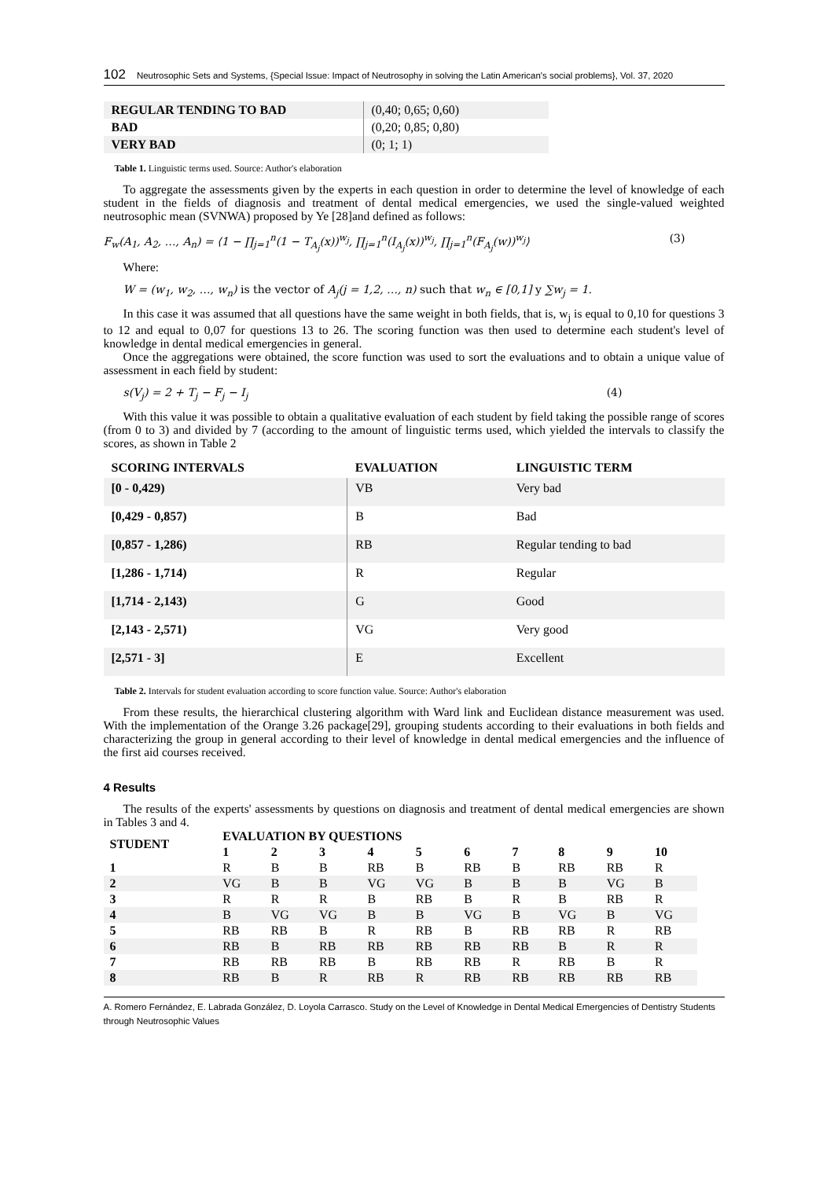102 Neutrosophic Sets and Systems, {Special Issue: Impact of Neutrosophy in solving the Latin American's social problems}, Vol. 37, 2020
| REGULAR TENDING TO BAD | (0,40; 0,65; 0,60) |
| BAD | (0,20; 0,85; 0,80) |
| VERY BAD | (0; 1; 1) |
Table 1. Linguistic terms used. Source: Author's elaboration
To aggregate the assessments given by the experts in each question in order to determine the level of knowledge of each student in the fields of diagnosis and treatment of dental medical emergencies, we used the single-valued weighted neutrosophic mean (SVNWA) proposed by Ye [28]and defined as follows:
F<sub>w</sub>(A<sub>1</sub>, A<sub>2</sub>, …, A<sub>n</sub>) = ⟨1 − ∏<sub>j=1</sub><sup>n</sup>(1 − T<sub>A<sub>j</sub></sub>(x))<sup>w<sub>j</sub></sup>, ∏<sub>j=1</sub><sup>n</sup>(I<sub>A<sub>j</sub></sub>(x))<sup>w<sub>j</sub></sup>, ∏<sub>j=1</sub><sup>n</sup>(F<sub>A<sub>j</sub></sub>(w))<sup>w<sub>j</sub></sup>⟩ (3)
Where:
W = (w<sub>1</sub>, w<sub>2</sub>, …, w<sub>n</sub>) is the vector of A<sub>j</sub>(j = 1,2, …, n) such that w<sub>n</sub> ∈ [0,1] y ∑w<sub>j</sub> = 1.
In this case it was assumed that all questions have the same weight in both fields, that is, w<sub>j</sub> is equal to 0,10 for questions 3 to 12 and equal to 0,07 for questions 13 to 26. The scoring function was then used to determine each student's level of knowledge in dental medical emergencies in general.
Once the aggregations were obtained, the score function was used to sort the evaluations and to obtain a unique value of assessment in each field by student:
s(V<sub>j</sub>) = 2 + T<sub>j</sub> − F<sub>j</sub> − I<sub>j</sub> (4)
With this value it was possible to obtain a qualitative evaluation of each student by field taking the possible range of scores (from 0 to 3) and divided by 7 (according to the amount of linguistic terms used, which yielded the intervals to classify the scores, as shown in Table 2
| SCORING INTERVALS | EVALUATION | LINGUISTIC TERM |
| --- | --- | --- |
| [0 - 0,429) | VB | Very bad |
| [0,429 - 0,857) | B | Bad |
| [0,857 - 1,286) | RB | Regular tending to bad |
| [1,286 - 1,714) | R | Regular |
| [1,714 - 2,143) | G | Good |
| [2,143 - 2,571) | VG | Very good |
| [2,571 - 3] | E | Excellent |
Table 2. Intervals for student evaluation according to score function value. Source: Author's elaboration
From these results, the hierarchical clustering algorithm with Ward link and Euclidean distance measurement was used. With the implementation of the Orange 3.26 package[29], grouping students according to their evaluations in both fields and characterizing the group in general according to their level of knowledge in dental medical emergencies and the influence of the first aid courses received.
4 Results
The results of the experts' assessments by questions on diagnosis and treatment of dental medical emergencies are shown in Tables 3 and 4.
| STUDENT | EVALUATION BY QUESTIONS | | | | | | | | | |
| --- | --- | --- | --- | --- | --- | --- | --- | --- | --- | --- |
| | 1 | 2 | 3 | 4 | 5 | 6 | 7 | 8 | 9 | 10 |
| 1 | R | B | B | RB | B | RB | B | RB | RB | R |
| 2 | VG | B | B | VG | VG | B | B | B | VG | B |
| 3 | R | R | R | B | RB | B | R | B | RB | R |
| 4 | B | VG | VG | B | B | VG | B | VG | B | VG |
| 5 | RB | RB | B | R | RB | B | RB | RB | R | RB |
| 6 | RB | B | RB | RB | RB | RB | RB | B | R | R |
| 7 | RB | RB | RB | B | RB | RB | R | RB | B | R |
| 8 | RB | B | R | RB | R | RB | RB | RB | RB | RB |
A. Romero Fernández, E. Labrada González, D. Loyola Carrasco. Study on the Level of Knowledge in Dental Medical Emergencies of Dentistry Students through Neutrosophic Values